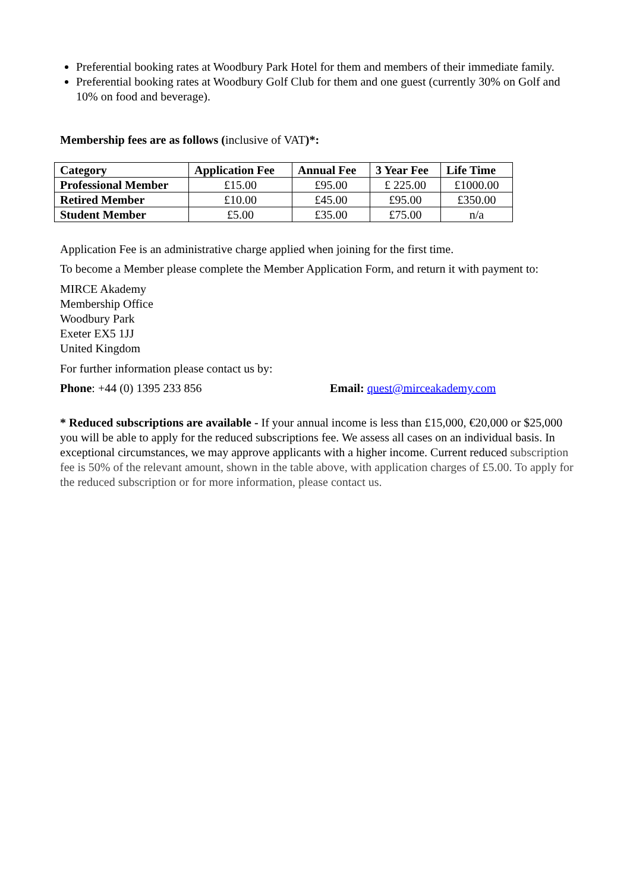Preferential booking rates at Woodbury Park Hotel for them and members of their immediate family.
Preferential booking rates at Woodbury Golf Club for them and one guest (currently 30% on Golf and 10% on food and beverage).
Membership fees are as follows (inclusive of VAT)*:
| Category | Application Fee | Annual Fee | 3 Year Fee | Life Time |
| --- | --- | --- | --- | --- |
| Professional Member | £15.00 | £95.00 | £ 225.00 | £1000.00 |
| Retired Member | £10.00 | £45.00 | £95.00 | £350.00 |
| Student Member | £5.00 | £35.00 | £75.00 | n/a |
Application Fee is an administrative charge applied when joining for the first time.
To become a Member please complete the Member Application Form, and return it with payment to:
MIRCE Akademy
Membership Office
Woodbury Park
Exeter EX5 1JJ
United Kingdom
For further information please contact us by:
Phone: +44 (0) 1395 233 856 Email: quest@mirceakademy.com
* Reduced subscriptions are available - If your annual income is less than £15,000, €20,000 or $25,000 you will be able to apply for the reduced subscriptions fee. We assess all cases on an individual basis. In exceptional circumstances, we may approve applicants with a higher income. Current reduced subscription fee is 50% of the relevant amount, shown in the table above, with application charges of £5.00. To apply for the reduced subscription or for more information, please contact us.